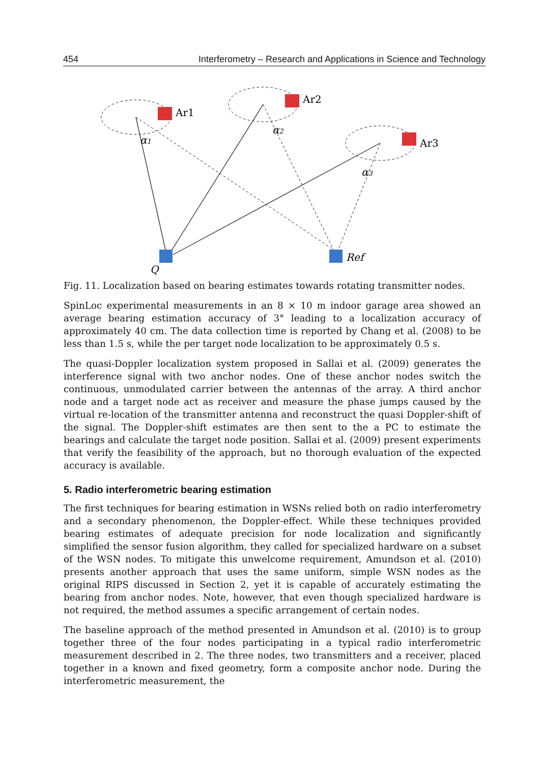454 Interferometry – Research and Applications in Science and Technology
Ar1
Ar2
Ar3
Q
Ref
α1
α2
α3
Fig. 11. Localization based on bearing estimates towards rotating transmitter nodes.
SpinLoc experimental measurements in an 8 × 10 m indoor garage area showed an average bearing estimation accuracy of 3° leading to a localization accuracy of approximately 40 cm. The data collection time is reported by Chang et al. (2008) to be less than 1.5 s, while the per target node localization to be approximately 0.5 s.
The quasi-Doppler localization system proposed in Sallai et al. (2009) generates the interference signal with two anchor nodes. One of these anchor nodes switch the continuous, unmodulated carrier between the antennas of the array. A third anchor node and a target node act as receiver and measure the phase jumps caused by the virtual re-location of the transmitter antenna and reconstruct the quasi Doppler-shift of the signal. The Doppler-shift estimates are then sent to the a PC to estimate the bearings and calculate the target node position. Sallai et al. (2009) present experiments that verify the feasibility of the approach, but no thorough evaluation of the expected accuracy is available.
5. Radio interferometric bearing estimation
The first techniques for bearing estimation in WSNs relied both on radio interferometry and a secondary phenomenon, the Doppler-effect. While these techniques provided bearing estimates of adequate precision for node localization and significantly simplified the sensor fusion algorithm, they called for specialized hardware on a subset of the WSN nodes. To mitigate this unwelcome requirement, Amundson et al. (2010) presents another approach that uses the same uniform, simple WSN nodes as the original RIPS discussed in Section 2, yet it is capable of accurately estimating the bearing from anchor nodes. Note, however, that even though specialized hardware is not required, the method assumes a specific arrangement of certain nodes.
The baseline approach of the method presented in Amundson et al. (2010) is to group together three of the four nodes participating in a typical radio interferometric measurement described in 2. The three nodes, two transmitters and a receiver, placed together in a known and fixed geometry, form a composite anchor node. During the interferometric measurement, the